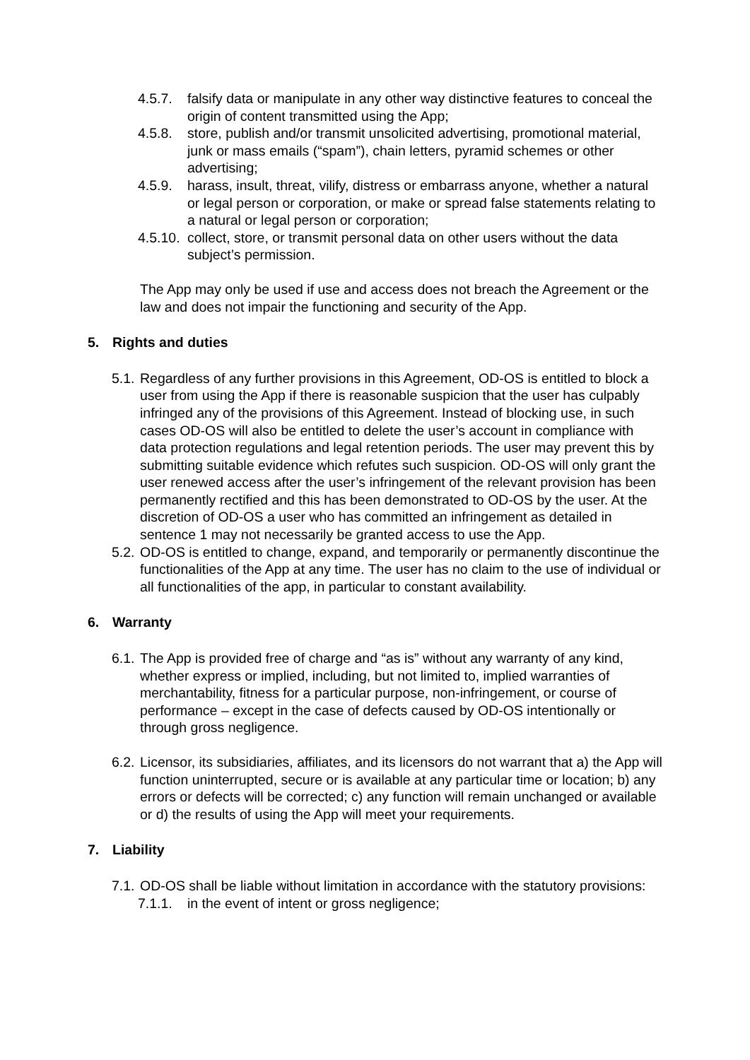4.5.7. falsify data or manipulate in any other way distinctive features to conceal the origin of content transmitted using the App;
4.5.8. store, publish and/or transmit unsolicited advertising, promotional material, junk or mass emails (“spam”), chain letters, pyramid schemes or other advertising;
4.5.9. harass, insult, threat, vilify, distress or embarrass anyone, whether a natural or legal person or corporation, or make or spread false statements relating to a natural or legal person or corporation;
4.5.10. collect, store, or transmit personal data on other users without the data subject’s permission.
The App may only be used if use and access does not breach the Agreement or the law and does not impair the functioning and security of the App.
5. Rights and duties
5.1. Regardless of any further provisions in this Agreement, OD-OS is entitled to block a user from using the App if there is reasonable suspicion that the user has culpably infringed any of the provisions of this Agreement. Instead of blocking use, in such cases OD-OS will also be entitled to delete the user’s account in compliance with data protection regulations and legal retention periods. The user may prevent this by submitting suitable evidence which refutes such suspicion. OD-OS will only grant the user renewed access after the user’s infringement of the relevant provision has been permanently rectified and this has been demonstrated to OD-OS by the user. At the discretion of OD-OS a user who has committed an infringement as detailed in sentence 1 may not necessarily be granted access to use the App.
5.2. OD-OS is entitled to change, expand, and temporarily or permanently discontinue the functionalities of the App at any time. The user has no claim to the use of individual or all functionalities of the app, in particular to constant availability.
6. Warranty
6.1. The App is provided free of charge and “as is” without any warranty of any kind, whether express or implied, including, but not limited to, implied warranties of merchantability, fitness for a particular purpose, non-infringement, or course of performance – except in the case of defects caused by OD-OS intentionally or through gross negligence.
6.2. Licensor, its subsidiaries, affiliates, and its licensors do not warrant that a) the App will function uninterrupted, secure or is available at any particular time or location; b) any errors or defects will be corrected; c) any function will remain unchanged or available or d) the results of using the App will meet your requirements.
7. Liability
7.1. OD-OS shall be liable without limitation in accordance with the statutory provisions:
7.1.1. in the event of intent or gross negligence;